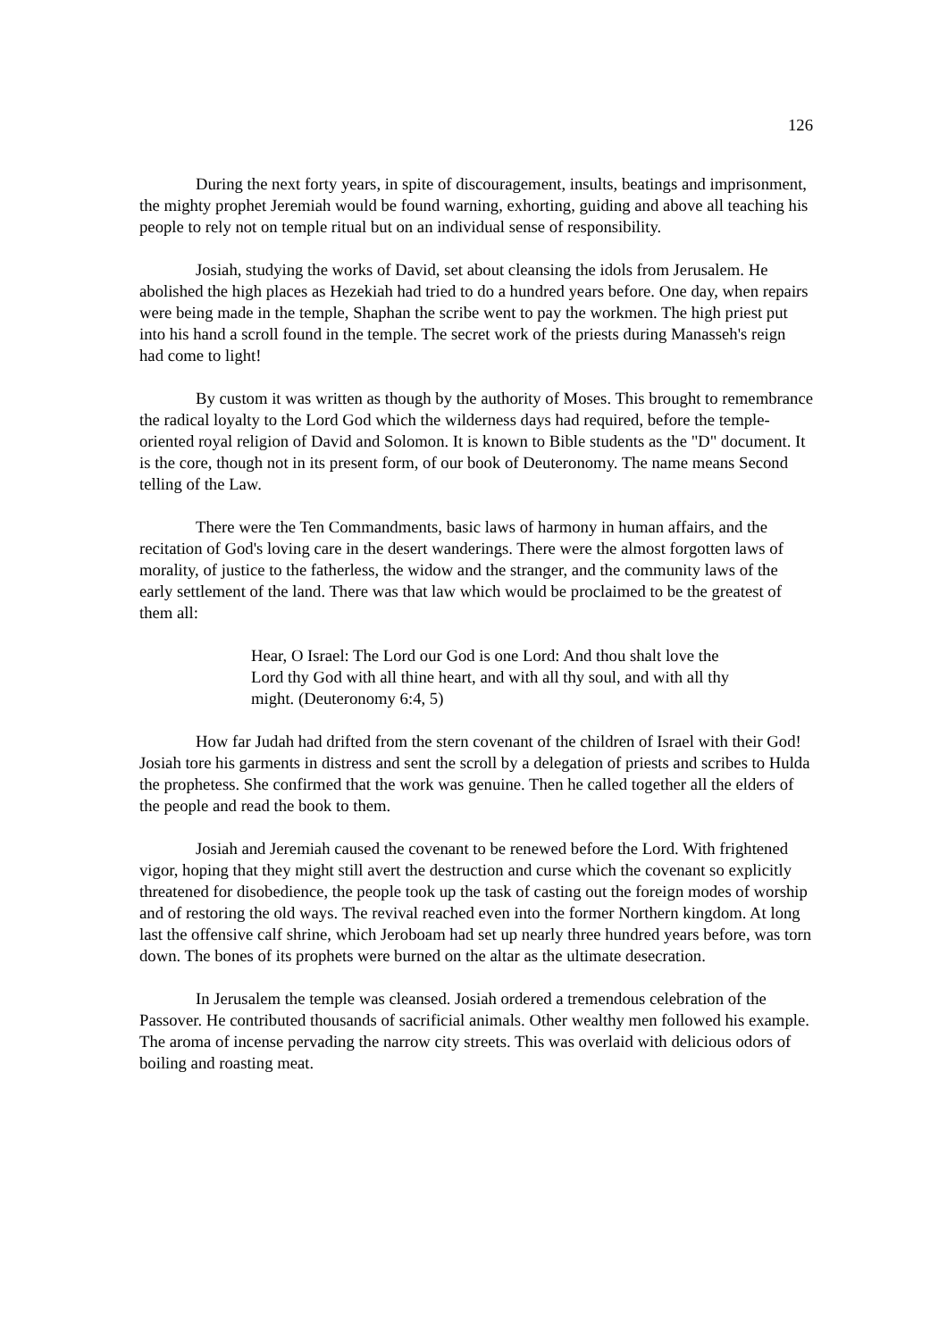126
During the next forty years, in spite of discouragement, insults, beatings and imprisonment, the mighty prophet Jeremiah would be found warning, exhorting, guiding and above all teaching his people to rely not on temple ritual but on an individual sense of responsibility.
Josiah, studying the works of David, set about cleansing the idols from Jerusalem. He abolished the high places as Hezekiah had tried to do a hundred years before. One day, when repairs were being made in the temple, Shaphan the scribe went to pay the workmen. The high priest put into his hand a scroll found in the temple. The secret work of the priests during Manasseh's reign had come to light!
By custom it was written as though by the authority of Moses. This brought to remembrance the radical loyalty to the Lord God which the wilderness days had required, before the temple-oriented royal religion of David and Solomon. It is known to Bible students as the "D" document. It is the core, though not in its present form, of our book of Deuteronomy. The name means Second telling of the Law.
There were the Ten Commandments, basic laws of harmony in human affairs, and the recitation of God's loving care in the desert wanderings. There were the almost forgotten laws of morality, of justice to the fatherless, the widow and the stranger, and the community laws of the early settlement of the land. There was that law which would be proclaimed to be the greatest of them all:
Hear, O Israel: The Lord our God is one Lord: And thou shalt love the Lord thy God with all thine heart, and with all thy soul, and with all thy might. (Deuteronomy 6:4, 5)
How far Judah had drifted from the stern covenant of the children of Israel with their God! Josiah tore his garments in distress and sent the scroll by a delegation of priests and scribes to Hulda the prophetess. She confirmed that the work was genuine. Then he called together all the elders of the people and read the book to them.
Josiah and Jeremiah caused the covenant to be renewed before the Lord. With frightened vigor, hoping that they might still avert the destruction and curse which the covenant so explicitly threatened for disobedience, the people took up the task of casting out the foreign modes of worship and of restoring the old ways. The revival reached even into the former Northern kingdom. At long last the offensive calf shrine, which Jeroboam had set up nearly three hundred years before, was torn down. The bones of its prophets were burned on the altar as the ultimate desecration.
In Jerusalem the temple was cleansed. Josiah ordered a tremendous celebration of the Passover. He contributed thousands of sacrificial animals. Other wealthy men followed his example. The aroma of incense pervading the narrow city streets. This was overlaid with delicious odors of boiling and roasting meat.